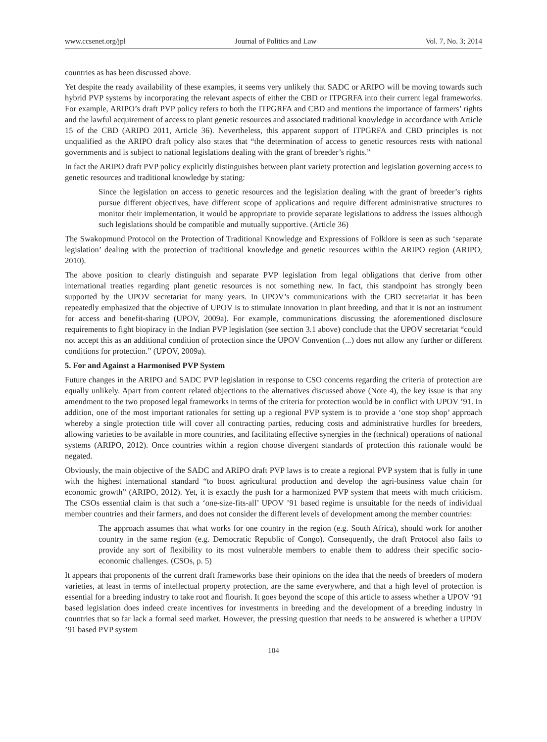www.ccsenet.org/jpl Journal of Politics and Law Vol. 7, No. 3; 2014
countries as has been discussed above.
Yet despite the ready availability of these examples, it seems very unlikely that SADC or ARIPO will be moving towards such hybrid PVP systems by incorporating the relevant aspects of either the CBD or ITPGRFA into their current legal frameworks. For example, ARIPO’s draft PVP policy refers to both the ITPGRFA and CBD and mentions the importance of farmers’ rights and the lawful acquirement of access to plant genetic resources and associated traditional knowledge in accordance with Article 15 of the CBD (ARIPO 2011, Article 36). Nevertheless, this apparent support of ITPGRFA and CBD principles is not unqualified as the ARIPO draft policy also states that “the determination of access to genetic resources rests with national governments and is subject to national legislations dealing with the grant of breeder’s rights.”
In fact the ARIPO draft PVP policy explicitly distinguishes between plant variety protection and legislation governing access to genetic resources and traditional knowledge by stating:
Since the legislation on access to genetic resources and the legislation dealing with the grant of breeder’s rights pursue different objectives, have different scope of applications and require different administrative structures to monitor their implementation, it would be appropriate to provide separate legislations to address the issues although such legislations should be compatible and mutually supportive. (Article 36)
The Swakopmund Protocol on the Protection of Traditional Knowledge and Expressions of Folklore is seen as such ‘separate legislation’ dealing with the protection of traditional knowledge and genetic resources within the ARIPO region (ARIPO, 2010).
The above position to clearly distinguish and separate PVP legislation from legal obligations that derive from other international treaties regarding plant genetic resources is not something new. In fact, this standpoint has strongly been supported by the UPOV secretariat for many years. In UPOV’s communications with the CBD secretariat it has been repeatedly emphasized that the objective of UPOV is to stimulate innovation in plant breeding, and that it is not an instrument for access and benefit-sharing (UPOV, 2009a). For example, communications discussing the aforementioned disclosure requirements to fight biopiracy in the Indian PVP legislation (see section 3.1 above) conclude that the UPOV secretariat “could not accept this as an additional condition of protection since the UPOV Convention (...) does not allow any further or different conditions for protection.” (UPOV, 2009a).
5. For and Against a Harmonised PVP System
Future changes in the ARIPO and SADC PVP legislation in response to CSO concerns regarding the criteria of protection are equally unlikely. Apart from content related objections to the alternatives discussed above (Note 4), the key issue is that any amendment to the two proposed legal frameworks in terms of the criteria for protection would be in conflict with UPOV ’91. In addition, one of the most important rationales for setting up a regional PVP system is to provide a ‘one stop shop’ approach whereby a single protection title will cover all contracting parties, reducing costs and administrative hurdles for breeders, allowing varieties to be available in more countries, and facilitating effective synergies in the (technical) operations of national systems (ARIPO, 2012). Once countries within a region choose divergent standards of protection this rationale would be negated.
Obviously, the main objective of the SADC and ARIPO draft PVP laws is to create a regional PVP system that is fully in tune with the highest international standard “to boost agricultural production and develop the agri-business value chain for economic growth” (ARIPO, 2012). Yet, it is exactly the push for a harmonized PVP system that meets with much criticism. The CSOs essential claim is that such a ‘one-size-fits-all’ UPOV ’91 based regime is unsuitable for the needs of individual member countries and their farmers, and does not consider the different levels of development among the member countries:
The approach assumes that what works for one country in the region (e.g. South Africa), should work for another country in the same region (e.g. Democratic Republic of Congo). Consequently, the draft Protocol also fails to provide any sort of flexibility to its most vulnerable members to enable them to address their specific socio-economic challenges. (CSOs, p. 5)
It appears that proponents of the current draft frameworks base their opinions on the idea that the needs of breeders of modern varieties, at least in terms of intellectual property protection, are the same everywhere, and that a high level of protection is essential for a breeding industry to take root and flourish. It goes beyond the scope of this article to assess whether a UPOV ‘91 based legislation does indeed create incentives for investments in breeding and the development of a breeding industry in countries that so far lack a formal seed market. However, the pressing question that needs to be answered is whether a UPOV ’91 based PVP system
104